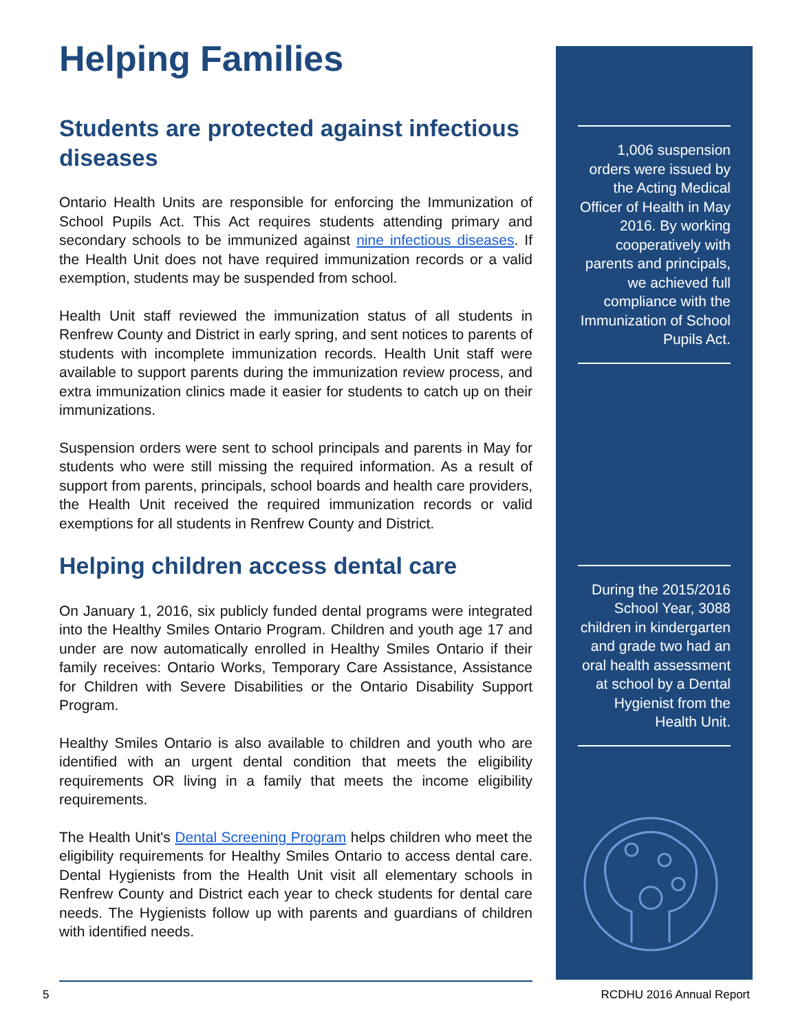Helping Families
Students are protected against infectious diseases
Ontario Health Units are responsible for enforcing the Immunization of School Pupils Act. This Act requires students attending primary and secondary schools to be immunized against nine infectious diseases. If the Health Unit does not have required immunization records or a valid exemption, students may be suspended from school.
Health Unit staff reviewed the immunization status of all students in Renfrew County and District in early spring, and sent notices to parents of students with incomplete immunization records. Health Unit staff were available to support parents during the immunization review process, and extra immunization clinics made it easier for students to catch up on their immunizations.
Suspension orders were sent to school principals and parents in May for students who were still missing the required information. As a result of support from parents, principals, school boards and health care providers, the Health Unit received the required immunization records or valid exemptions for all students in Renfrew County and District.
Helping children access dental care
On January 1, 2016, six publicly funded dental programs were integrated into the Healthy Smiles Ontario Program. Children and youth age 17 and under are now automatically enrolled in Healthy Smiles Ontario if their family receives: Ontario Works, Temporary Care Assistance, Assistance for Children with Severe Disabilities or the Ontario Disability Support Program.
Healthy Smiles Ontario is also available to children and youth who are identified with an urgent dental condition that meets the eligibility requirements OR living in a family that meets the income eligibility requirements.
The Health Unit's Dental Screening Program helps children who meet the eligibility requirements for Healthy Smiles Ontario to access dental care. Dental Hygienists from the Health Unit visit all elementary schools in Renfrew County and District each year to check students for dental care needs. The Hygienists follow up with parents and guardians of children with identified needs.
1,006 suspension orders were issued by the Acting Medical Officer of Health in May 2016. By working cooperatively with parents and principals, we achieved full compliance with the Immunization of School Pupils Act.
During the 2015/2016 School Year, 3088 children in kindergarten and grade two had an oral health assessment at school by a Dental Hygienist from the Health Unit.
5 RCDHU 2016 Annual Report